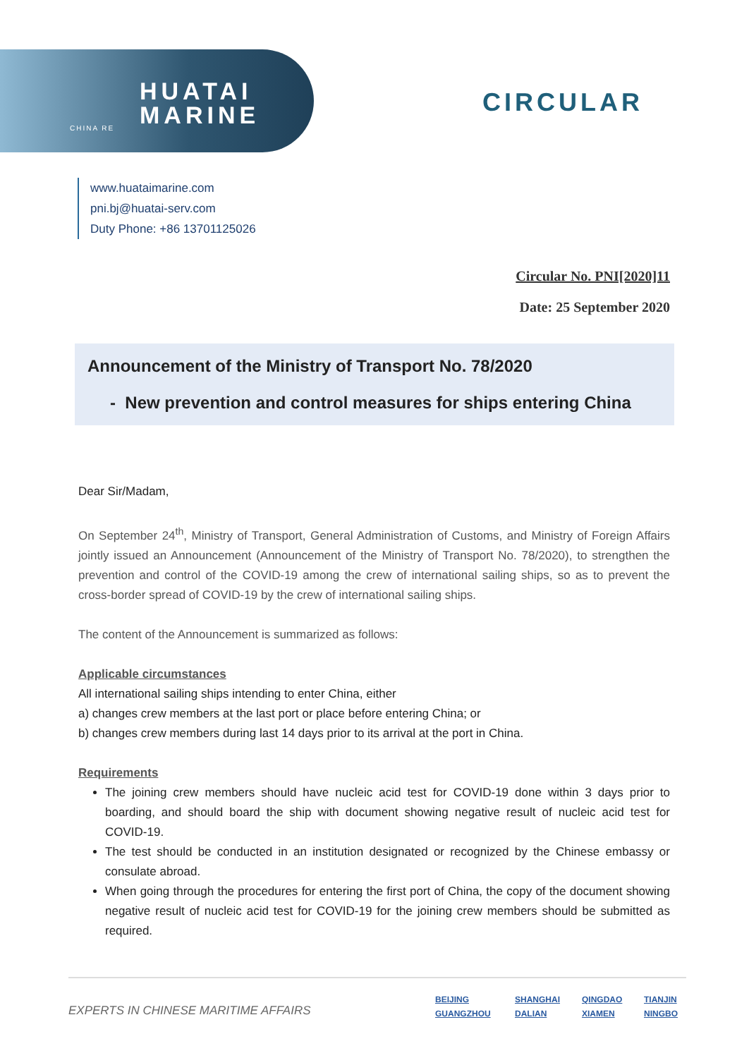HUATAI
MARINE
CHINA RE
CIRCULAR
www.huataimarine.com
pni.bj@huatai-serv.com
Duty Phone: +86 13701125026
Circular No. PNI[2020]11
Date: 25 September 2020
Announcement of the Ministry of Transport No. 78/2020
- New prevention and control measures for ships entering China
Dear Sir/Madam,
On September 24<sup>th</sup>, Ministry of Transport, General Administration of Customs, and Ministry of Foreign Affairs jointly issued an Announcement (Announcement of the Ministry of Transport No. 78/2020), to strengthen the prevention and control of the COVID-19 among the crew of international sailing ships, so as to prevent the cross-border spread of COVID-19 by the crew of international sailing ships.
The content of the Announcement is summarized as follows:
Applicable circumstances
All international sailing ships intending to enter China, either
a) changes crew members at the last port or place before entering China; or
b) changes crew members during last 14 days prior to its arrival at the port in China.
Requirements
The joining crew members should have nucleic acid test for COVID-19 done within 3 days prior to boarding, and should board the ship with document showing negative result of nucleic acid test for COVID-19.
The test should be conducted in an institution designated or recognized by the Chinese embassy or consulate abroad.
When going through the procedures for entering the first port of China, the copy of the document showing negative result of nucleic acid test for COVID-19 for the joining crew members should be submitted as required.
EXPERTS IN CHINESE MARITIME AFFAIRS
BEIJING SHANGHAI QINGDAO TIANJIN GUANGZHOU DALIAN XIAMEN NINGBO